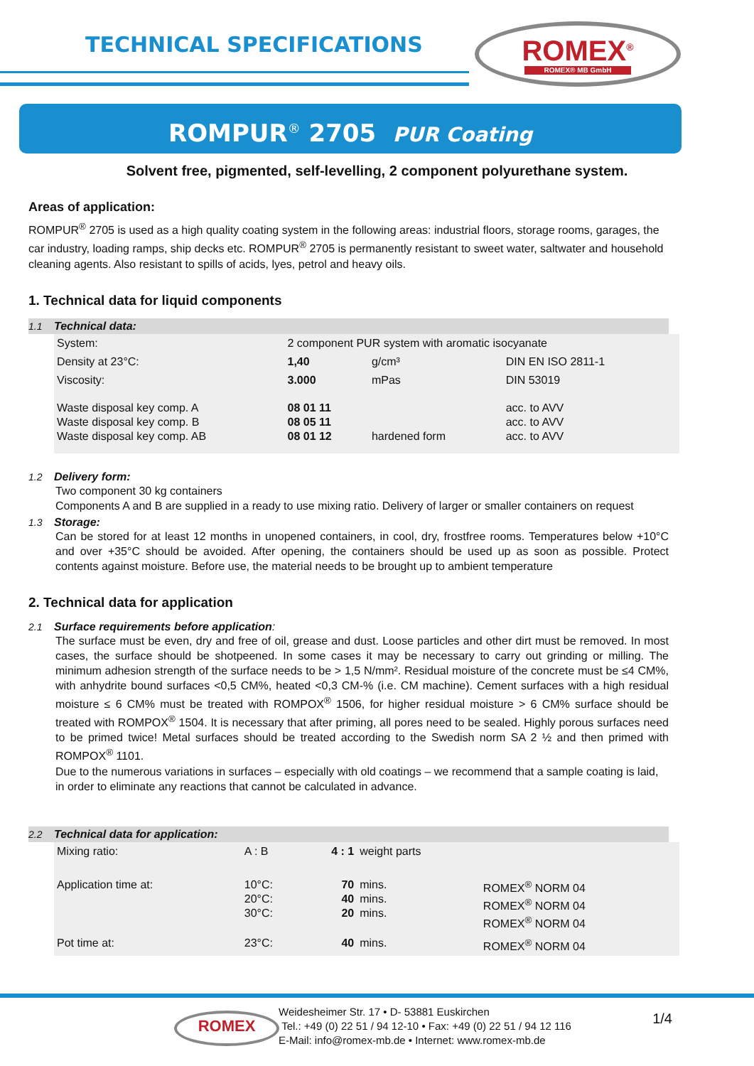TECHNICAL SPECIFICATIONS
ROMEX<sup>®</sup>
ROMEX® MB GmbH
ROMPUR<sup>®</sup> 2705 PUR Coating
Solvent free, pigmented, self-levelling, 2 component polyurethane system.
Areas of application:
ROMPUR<sup>®</sup> 2705 is used as a high quality coating system in the following areas: industrial floors, storage rooms, garages, the car industry, loading ramps, ship decks etc. ROMPUR<sup>®</sup> 2705 is permanently resistant to sweet water, saltwater and household cleaning agents. Also resistant to spills of acids, lyes, petrol and heavy oils.
1. Technical data for liquid components
1.1 Technical data:
| System: | 2 component PUR system with aromatic isocyanate | | |
| Density at 23°C: | 1,40 | g/cm³ | DIN EN ISO 2811-1 |
| Viscosity: | 3.000 | mPas | DIN 53019 |
| Waste disposal key comp. A Waste disposal key comp. B Waste disposal key comp. AB | 08 01 11 08 05 11 08 01 12 | hardened form | acc. to AVV acc. to AVV acc. to AVV |
1.2 Delivery form:
Two component 30 kg containers
Components A and B are supplied in a ready to use mixing ratio. Delivery of larger or smaller containers on request
1.3 Storage:
Can be stored for at least 12 months in unopened containers, in cool, dry, frostfree rooms. Temperatures below +10°C and over +35°C should be avoided. After opening, the containers should be used up as soon as possible. Protect contents against moisture. Before use, the material needs to be brought up to ambient temperature
2. Technical data for application
2.1 Surface requirements before application:
The surface must be even, dry and free of oil, grease and dust. Loose particles and other dirt must be removed. In most cases, the surface should be shotpeened. In some cases it may be necessary to carry out grinding or milling. The minimum adhesion strength of the surface needs to be > 1,5 N/mm². Residual moisture of the concrete must be ≤4 CM%, with anhydrite bound surfaces <0,5 CM%, heated <0,3 CM-% (i.e. CM machine). Cement surfaces with a high residual moisture ≤ 6 CM% must be treated with ROMPOX<sup>®</sup> 1506, for higher residual moisture > 6 CM% surface should be treated with ROMPOX<sup>®</sup> 1504. It is necessary that after priming, all pores need to be sealed. Highly porous surfaces need to be primed twice! Metal surfaces should be treated according to the Swedish norm SA 2 ½ and then primed with ROMPOX<sup>®</sup> 1101.
Due to the numerous variations in surfaces – especially with old coatings – we recommend that a sample coating is laid, in order to eliminate any reactions that cannot be calculated in advance.
2.2 Technical data for application:
| Mixing ratio: | A : B | 4 : 1 | weight parts | |
| Application time at: | 10°C: 20°C: 30°C: | 70 40 20 | mins. mins. mins. | ROMEX<sup>®</sup> NORM 04 ROMEX<sup>®</sup> NORM 04 ROMEX<sup>®</sup> NORM 04 |
| Pot time at: | 23°C: | 40 | mins. | ROMEX<sup>®</sup> NORM 04 |
ROMEX
Weidesheimer Str. 17 • D- 53881 Euskirchen
Tel.: +49 (0) 22 51 / 94 12-10 • Fax: +49 (0) 22 51 / 94 12 116
E-Mail: info@romex-mb.de • Internet: www.romex-mb.de
1/4